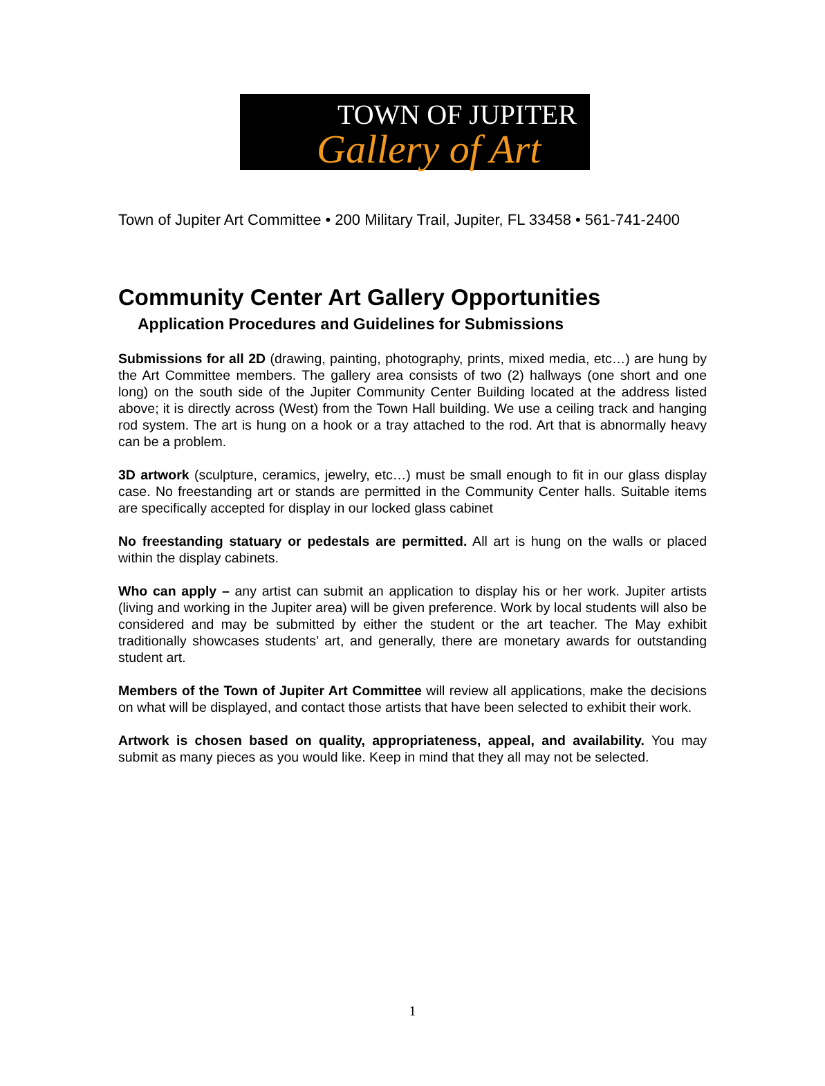TOWN OF JUPITER
Gallery of Art
Town of Jupiter Art Committee • 200 Military Trail, Jupiter, FL 33458 • 561-741-2400
Community Center Art Gallery Opportunities
Application Procedures and Guidelines for Submissions
Submissions for all 2D (drawing, painting, photography, prints, mixed media, etc…) are hung by the Art Committee members. The gallery area consists of two (2) hallways (one short and one long) on the south side of the Jupiter Community Center Building located at the address listed above; it is directly across (West) from the Town Hall building. We use a ceiling track and hanging rod system. The art is hung on a hook or a tray attached to the rod. Art that is abnormally heavy can be a problem.
3D artwork (sculpture, ceramics, jewelry, etc…) must be small enough to fit in our glass display case. No freestanding art or stands are permitted in the Community Center halls. Suitable items are specifically accepted for display in our locked glass cabinet
No freestanding statuary or pedestals are permitted. All art is hung on the walls or placed within the display cabinets.
Who can apply – any artist can submit an application to display his or her work. Jupiter artists (living and working in the Jupiter area) will be given preference. Work by local students will also be considered and may be submitted by either the student or the art teacher. The May exhibit traditionally showcases students’ art, and generally, there are monetary awards for outstanding student art.
Members of the Town of Jupiter Art Committee will review all applications, make the decisions on what will be displayed, and contact those artists that have been selected to exhibit their work.
Artwork is chosen based on quality, appropriateness, appeal, and availability. You may submit as many pieces as you would like. Keep in mind that they all may not be selected.
1